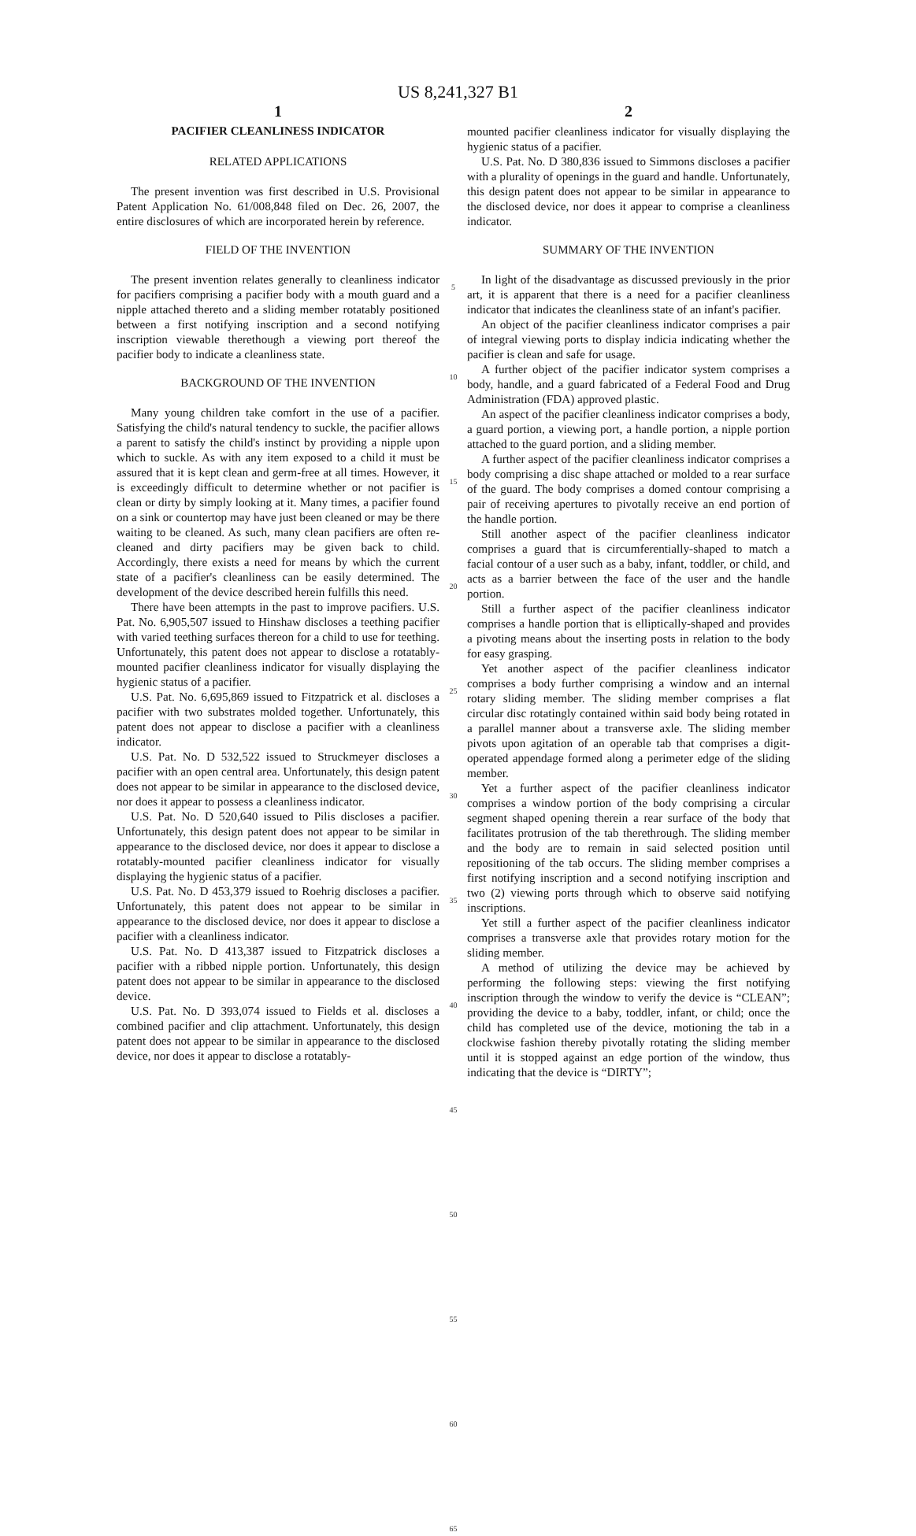US 8,241,327 B1
1
PACIFIER CLEANLINESS INDICATOR
RELATED APPLICATIONS
The present invention was first described in U.S. Provisional Patent Application No. 61/008,848 filed on Dec. 26, 2007, the entire disclosures of which are incorporated herein by reference.
FIELD OF THE INVENTION
The present invention relates generally to cleanliness indicator for pacifiers comprising a pacifier body with a mouth guard and a nipple attached thereto and a sliding member rotatably positioned between a first notifying inscription and a second notifying inscription viewable therethough a viewing port thereof the pacifier body to indicate a cleanliness state.
BACKGROUND OF THE INVENTION
Many young children take comfort in the use of a pacifier. Satisfying the child's natural tendency to suckle, the pacifier allows a parent to satisfy the child's instinct by providing a nipple upon which to suckle. As with any item exposed to a child it must be assured that it is kept clean and germ-free at all times. However, it is exceedingly difficult to determine whether or not pacifier is clean or dirty by simply looking at it. Many times, a pacifier found on a sink or countertop may have just been cleaned or may be there waiting to be cleaned. As such, many clean pacifiers are often re-cleaned and dirty pacifiers may be given back to child. Accordingly, there exists a need for means by which the current state of a pacifier's cleanliness can be easily determined. The development of the device described herein fulfills this need.
There have been attempts in the past to improve pacifiers. U.S. Pat. No. 6,905,507 issued to Hinshaw discloses a teething pacifier with varied teething surfaces thereon for a child to use for teething. Unfortunately, this patent does not appear to disclose a rotatably-mounted pacifier cleanliness indicator for visually displaying the hygienic status of a pacifier.
U.S. Pat. No. 6,695,869 issued to Fitzpatrick et al. discloses a pacifier with two substrates molded together. Unfortunately, this patent does not appear to disclose a pacifier with a cleanliness indicator.
U.S. Pat. No. D 532,522 issued to Struckmeyer discloses a pacifier with an open central area. Unfortunately, this design patent does not appear to be similar in appearance to the disclosed device, nor does it appear to possess a cleanliness indicator.
U.S. Pat. No. D 520,640 issued to Pilis discloses a pacifier. Unfortunately, this design patent does not appear to be similar in appearance to the disclosed device, nor does it appear to disclose a rotatably-mounted pacifier cleanliness indicator for visually displaying the hygienic status of a pacifier.
U.S. Pat. No. D 453,379 issued to Roehrig discloses a pacifier. Unfortunately, this patent does not appear to be similar in appearance to the disclosed device, nor does it appear to disclose a pacifier with a cleanliness indicator.
U.S. Pat. No. D 413,387 issued to Fitzpatrick discloses a pacifier with a ribbed nipple portion. Unfortunately, this design patent does not appear to be similar in appearance to the disclosed device.
U.S. Pat. No. D 393,074 issued to Fields et al. discloses a combined pacifier and clip attachment. Unfortunately, this design patent does not appear to be similar in appearance to the disclosed device, nor does it appear to disclose a rotatably-
5
10
15
20
25
30
35
40
45
50
55
60
65
2
mounted pacifier cleanliness indicator for visually displaying the hygienic status of a pacifier.
U.S. Pat. No. D 380,836 issued to Simmons discloses a pacifier with a plurality of openings in the guard and handle. Unfortunately, this design patent does not appear to be similar in appearance to the disclosed device, nor does it appear to comprise a cleanliness indicator.
SUMMARY OF THE INVENTION
In light of the disadvantage as discussed previously in the prior art, it is apparent that there is a need for a pacifier cleanliness indicator that indicates the cleanliness state of an infant's pacifier.
An object of the pacifier cleanliness indicator comprises a pair of integral viewing ports to display indicia indicating whether the pacifier is clean and safe for usage.
A further object of the pacifier indicator system comprises a body, handle, and a guard fabricated of a Federal Food and Drug Administration (FDA) approved plastic.
An aspect of the pacifier cleanliness indicator comprises a body, a guard portion, a viewing port, a handle portion, a nipple portion attached to the guard portion, and a sliding member.
A further aspect of the pacifier cleanliness indicator comprises a body comprising a disc shape attached or molded to a rear surface of the guard. The body comprises a domed contour comprising a pair of receiving apertures to pivotally receive an end portion of the handle portion.
Still another aspect of the pacifier cleanliness indicator comprises a guard that is circumferentially-shaped to match a facial contour of a user such as a baby, infant, toddler, or child, and acts as a barrier between the face of the user and the handle portion.
Still a further aspect of the pacifier cleanliness indicator comprises a handle portion that is elliptically-shaped and provides a pivoting means about the inserting posts in relation to the body for easy grasping.
Yet another aspect of the pacifier cleanliness indicator comprises a body further comprising a window and an internal rotary sliding member. The sliding member comprises a flat circular disc rotatingly contained within said body being rotated in a parallel manner about a transverse axle. The sliding member pivots upon agitation of an operable tab that comprises a digit-operated appendage formed along a perimeter edge of the sliding member.
Yet a further aspect of the pacifier cleanliness indicator comprises a window portion of the body comprising a circular segment shaped opening therein a rear surface of the body that facilitates protrusion of the tab therethrough. The sliding member and the body are to remain in said selected position until repositioning of the tab occurs. The sliding member comprises a first notifying inscription and a second notifying inscription and two (2) viewing ports through which to observe said notifying inscriptions.
Yet still a further aspect of the pacifier cleanliness indicator comprises a transverse axle that provides rotary motion for the sliding member.
A method of utilizing the device may be achieved by performing the following steps: viewing the first notifying inscription through the window to verify the device is “CLEAN”; providing the device to a baby, toddler, infant, or child; once the child has completed use of the device, motioning the tab in a clockwise fashion thereby pivotally rotating the sliding member until it is stopped against an edge portion of the window, thus indicating that the device is “DIRTY”;